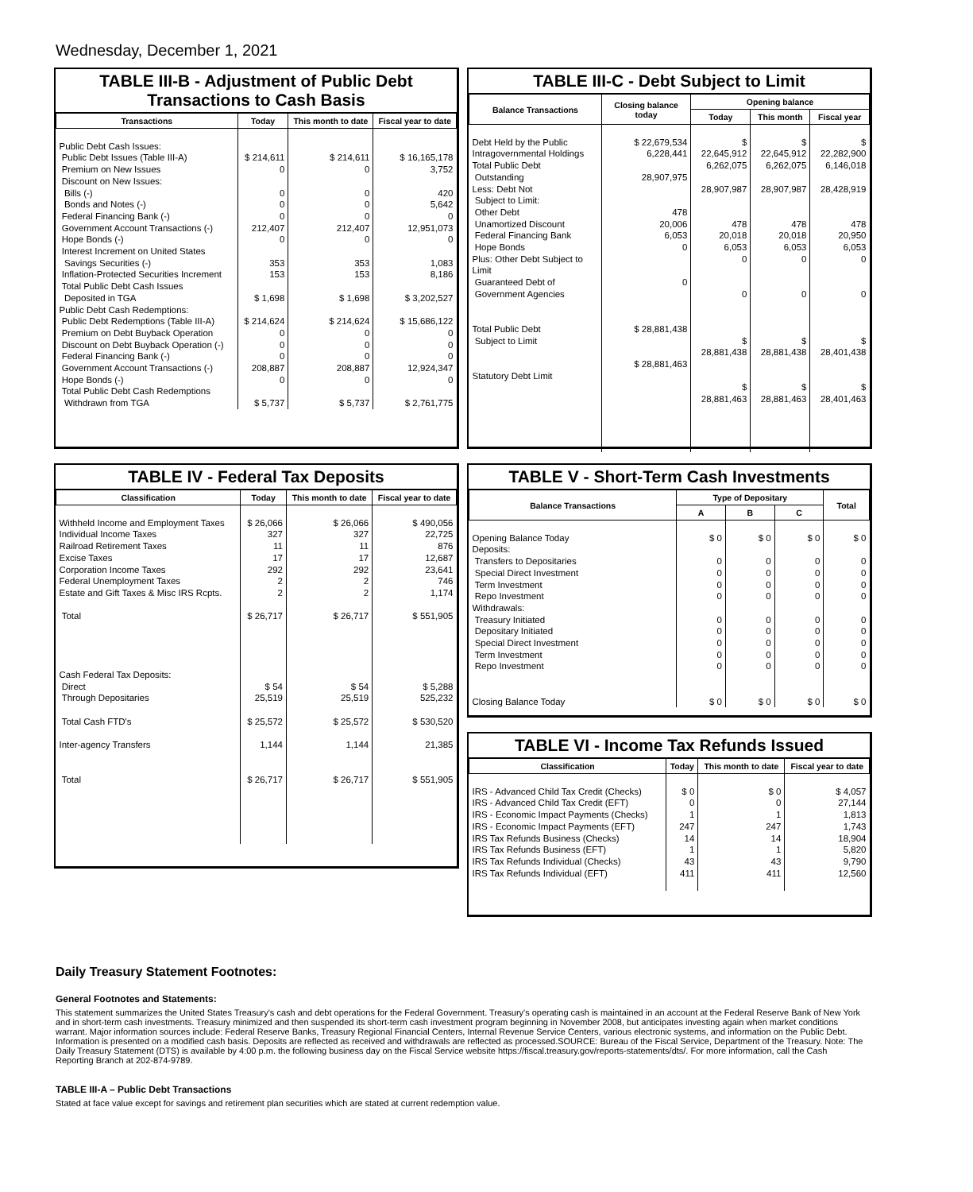Wednesday, December 1, 2021
TABLE III-B - Adjustment of Public Debt Transactions to Cash Basis
| Transactions | Today | This month to date | Fiscal year to date |
| --- | --- | --- | --- |
| Public Debt Cash Issues: Public Debt Issues (Table III-A) Premium on New Issues Discount on New Issues: Bills (-) Bonds and Notes (-) Federal Financing Bank (-) Government Account Transactions (-) Hope Bonds (-) Interest Increment on United States Savings Securities (-) Inflation-Protected Securities Increment Total Public Debt Cash Issues Deposited in TGA Public Debt Cash Redemptions: Public Debt Redemptions (Table III-A) Premium on Debt Buyback Operation Discount on Debt Buyback Operation (-) Federal Financing Bank (-) Government Account Transactions (-) Hope Bonds (-) Total Public Debt Cash Redemptions Withdrawn from TGA | $ 214,611 0 0 0 0 212,407 0 353 153 $ 1,698 $ 214,624 0 0 0 208,887 0 $ 5,737 | $ 214,611 0 0 0 0 212,407 0 353 153 $ 1,698 $ 214,624 0 0 0 208,887 0 $ 5,737 | $ 16,165,178 3,752 420 5,642 0 12,951,073 0 1,083 8,186 $ 3,202,527 $ 15,686,122 0 0 0 12,924,347 0 $ 2,761,775 |
TABLE III-C - Debt Subject to Limit
| Balance Transactions | Closing balance today | Opening balance | | |
| --- | --- | --- | --- | --- |
| | | Today | This month | Fiscal year |
| Debt Held by the Public Intragovernmental Holdings Total Public Debt Outstanding Less: Debt Not Subject to Limit: Other Debt Unamortized Discount Federal Financing Bank Hope Bonds Plus: Other Debt Subject to Limit Guaranteed Debt of Government Agencies Total Public Debt Subject to Limit Statutory Debt Limit | $ 22,679,534 6,228,441 28,907,975 478 20,006 6,053 0 0 $ 28,881,438 $ 28,881,463 | $ 22,645,912 6,262,075 28,907,987 478 20,018 6,053 0 0 $ 28,881,438 $ 28,881,463 | $ 22,645,912 6,262,075 28,907,987 478 20,018 6,053 0 0 $ 28,881,438 $ 28,881,463 | $ 22,282,900 6,146,018 28,428,919 478 20,950 6,053 0 0 $ 28,401,438 $ 28,401,463 |
TABLE IV - Federal Tax Deposits
| Classification | Today | This month to date | Fiscal year to date |
| --- | --- | --- | --- |
| Withheld Income and Employment Taxes Individual Income Taxes Railroad Retirement Taxes Excise Taxes Corporation Income Taxes Federal Unemployment Taxes Estate and Gift Taxes & Misc IRS Rcpts. Total Cash Federal Tax Deposits: Direct Through Depositaries Total Cash FTD's Inter-agency Transfers Total | $ 26,066 327 11 17 292 2 2 $ 26,717 $ 54 25,519 $ 25,572 1,144 $ 26,717 | $ 26,066 327 11 17 292 2 2 $ 26,717 $ 54 25,519 $ 25,572 1,144 $ 26,717 | $ 490,056 22,725 876 12,687 23,641 746 1,174 $ 551,905 $ 5,288 525,232 $ 530,520 21,385 $ 551,905 |
TABLE V - Short-Term Cash Investments
| Balance Transactions | Type of Depositary | | | Total |
| --- | --- | --- | --- | --- |
| | A | B | C | |
| Opening Balance Today Deposits: Transfers to Depositaries Special Direct Investment Term Investment Repo Investment Withdrawals: Treasury Initiated Depositary Initiated Special Direct Investment Term Investment Repo Investment Closing Balance Today | $ 0 0 0 0 0 0 0 0 0 0 $ 0 | $ 0 0 0 0 0 0 0 0 0 0 $ 0 | $ 0 0 0 0 0 0 0 0 0 0 $ 0 | $ 0 0 0 0 0 0 0 0 0 0 $ 0 |
TABLE VI - Income Tax Refunds Issued
| Classification | Today | This month to date | Fiscal year to date |
| --- | --- | --- | --- |
| IRS - Advanced Child Tax Credit (Checks) IRS - Advanced Child Tax Credit (EFT) IRS - Economic Impact Payments (Checks) IRS - Economic Impact Payments (EFT) IRS Tax Refunds Business (Checks) IRS Tax Refunds Business (EFT) IRS Tax Refunds Individual (Checks) IRS Tax Refunds Individual (EFT) | $ 0 0 1 247 14 1 43 411 | $ 0 0 1 247 14 1 43 411 | $ 4,057 27,144 1,813 1,743 18,904 5,820 9,790 12,560 |
Daily Treasury Statement Footnotes:
General Footnotes and Statements:
This statement summarizes the United States Treasury's cash and debt operations for the Federal Government. Treasury's operating cash is maintained in an account at the Federal Reserve Bank of New York and in short-term cash investments. Treasury minimized and then suspended its short-term cash investment program beginning in November 2008, but anticipates investing again when market conditions warrant. Major information sources include: Federal Reserve Banks, Treasury Regional Financial Centers, Internal Revenue Service Centers, various electronic systems, and information on the Public Debt. Information is presented on a modified cash basis. Deposits are reflected as received and withdrawals are reflected as processed.SOURCE: Bureau of the Fiscal Service, Department of the Treasury. Note: The Daily Treasury Statement (DTS) is available by 4:00 p.m. the following business day on the Fiscal Service website https://fiscal.treasury.gov/reports-statements/dts/. For more information, call the Cash Reporting Branch at 202-874-9789.
TABLE III-A – Public Debt Transactions
Stated at face value except for savings and retirement plan securities which are stated at current redemption value.